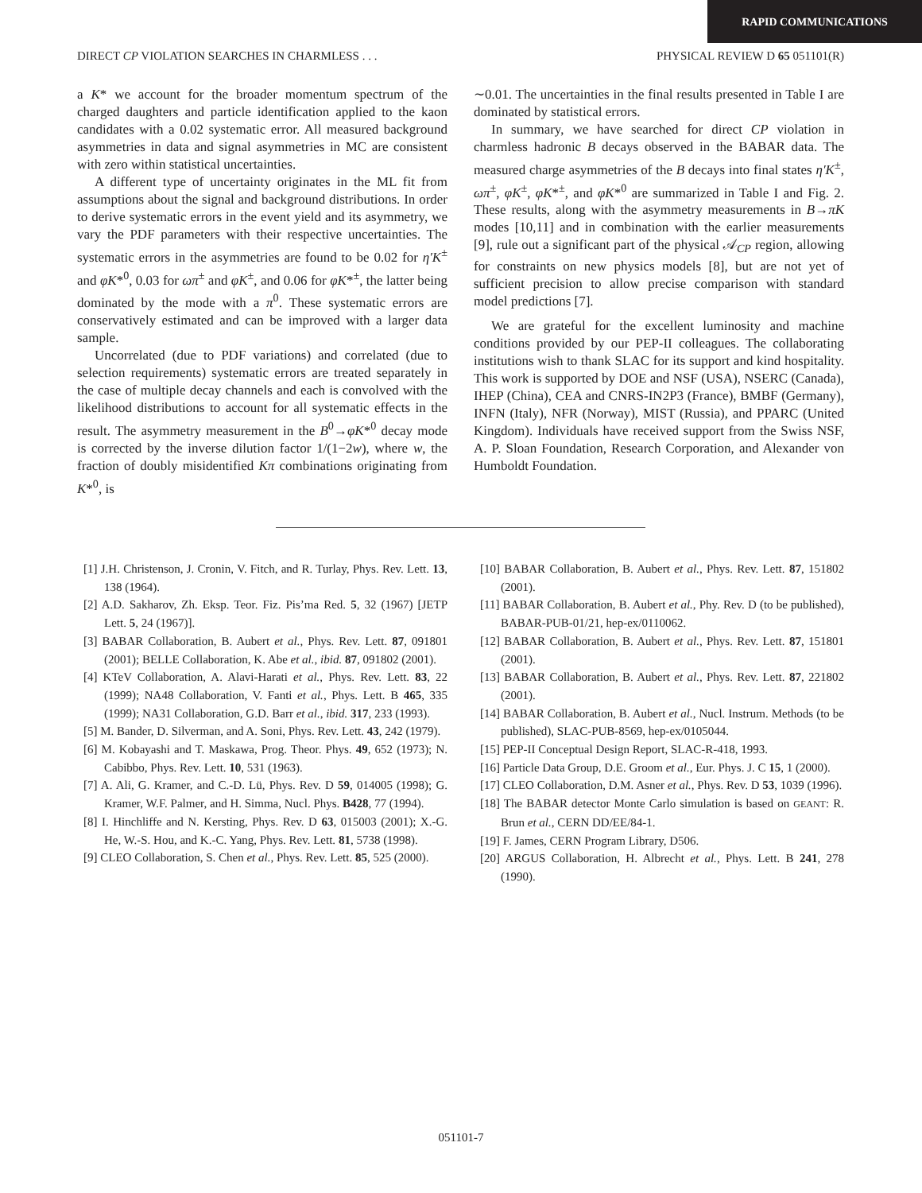RAPID COMMUNICATIONS
DIRECT CP VIOLATION SEARCHES IN CHARMLESS . . . PHYSICAL REVIEW D 65 051101(R)
a K* we account for the broader momentum spectrum of the charged daughters and particle identification applied to the kaon candidates with a 0.02 systematic error. All measured background asymmetries in data and signal asymmetries in MC are consistent with zero within statistical uncertainties.
A different type of uncertainty originates in the ML fit from assumptions about the signal and background distributions. In order to derive systematic errors in the event yield and its asymmetry, we vary the PDF parameters with their respective uncertainties. The systematic errors in the asymmetries are found to be 0.02 for η′K<sup>±</sup> and φK*<sup>0</sup>, 0.03 for ωπ<sup>±</sup> and φK<sup>±</sup>, and 0.06 for φK*<sup>±</sup>, the latter being dominated by the mode with a π<sup>0</sup>. These systematic errors are conservatively estimated and can be improved with a larger data sample.
Uncorrelated (due to PDF variations) and correlated (due to selection requirements) systematic errors are treated separately in the case of multiple decay channels and each is convolved with the likelihood distributions to account for all systematic effects in the result. The asymmetry measurement in the B<sup>0</sup>→φK*<sup>0</sup> decay mode is corrected by the inverse dilution factor 1/(1−2w), where w, the fraction of doubly misidentified Kπ combinations originating from K*<sup>0</sup>, is
∼0.01. The uncertainties in the final results presented in Table I are dominated by statistical errors.
In summary, we have searched for direct CP violation in charmless hadronic B decays observed in the BABAR data. The measured charge asymmetries of the B decays into final states η′K<sup>±</sup>, ωπ<sup>±</sup>, φK<sup>±</sup>, φK*<sup>±</sup>, and φK*<sup>0</sup> are summarized in Table I and Fig. 2. These results, along with the asymmetry measurements in B→πK modes [10,11] and in combination with the earlier measurements [9], rule out a significant part of the physical 𝒜<sub>CP</sub> region, allowing for constraints on new physics models [8], but are not yet of sufficient precision to allow precise comparison with standard model predictions [7].
We are grateful for the excellent luminosity and machine conditions provided by our PEP-II colleagues. The collaborating institutions wish to thank SLAC for its support and kind hospitality. This work is supported by DOE and NSF (USA), NSERC (Canada), IHEP (China), CEA and CNRS-IN2P3 (France), BMBF (Germany), INFN (Italy), NFR (Norway), MIST (Russia), and PPARC (United Kingdom). Individuals have received support from the Swiss NSF, A. P. Sloan Foundation, Research Corporation, and Alexander von Humboldt Foundation.
[1] J.H. Christenson, J. Cronin, V. Fitch, and R. Turlay, Phys. Rev. Lett. 13, 138 (1964).
[2] A.D. Sakharov, Zh. Eksp. Teor. Fiz. Pis’ma Red. 5, 32 (1967) [JETP Lett. 5, 24 (1967)].
[3] BABAR Collaboration, B. Aubert et al., Phys. Rev. Lett. 87, 091801 (2001); BELLE Collaboration, K. Abe et al., ibid. 87, 091802 (2001).
[4] KTeV Collaboration, A. Alavi-Harati et al., Phys. Rev. Lett. 83, 22 (1999); NA48 Collaboration, V. Fanti et al., Phys. Lett. B 465, 335 (1999); NA31 Collaboration, G.D. Barr et al., ibid. 317, 233 (1993).
[5] M. Bander, D. Silverman, and A. Soni, Phys. Rev. Lett. 43, 242 (1979).
[6] M. Kobayashi and T. Maskawa, Prog. Theor. Phys. 49, 652 (1973); N. Cabibbo, Phys. Rev. Lett. 10, 531 (1963).
[7] A. Ali, G. Kramer, and C.-D. Lü, Phys. Rev. D 59, 014005 (1998); G. Kramer, W.F. Palmer, and H. Simma, Nucl. Phys. B428, 77 (1994).
[8] I. Hinchliffe and N. Kersting, Phys. Rev. D 63, 015003 (2001); X.-G. He, W.-S. Hou, and K.-C. Yang, Phys. Rev. Lett. 81, 5738 (1998).
[9] CLEO Collaboration, S. Chen et al., Phys. Rev. Lett. 85, 525 (2000).
[10] BABAR Collaboration, B. Aubert et al., Phys. Rev. Lett. 87, 151802 (2001).
[11] BABAR Collaboration, B. Aubert et al., Phy. Rev. D (to be published), BABAR-PUB-01/21, hep-ex/0110062.
[12] BABAR Collaboration, B. Aubert et al., Phys. Rev. Lett. 87, 151801 (2001).
[13] BABAR Collaboration, B. Aubert et al., Phys. Rev. Lett. 87, 221802 (2001).
[14] BABAR Collaboration, B. Aubert et al., Nucl. Instrum. Methods (to be published), SLAC-PUB-8569, hep-ex/0105044.
[15] PEP-II Conceptual Design Report, SLAC-R-418, 1993.
[16] Particle Data Group, D.E. Groom et al., Eur. Phys. J. C 15, 1 (2000).
[17] CLEO Collaboration, D.M. Asner et al., Phys. Rev. D 53, 1039 (1996).
[18] The BABAR detector Monte Carlo simulation is based on GEANT: R. Brun et al., CERN DD/EE/84-1.
[19] F. James, CERN Program Library, D506.
[20] ARGUS Collaboration, H. Albrecht et al., Phys. Lett. B 241, 278 (1990).
051101-7